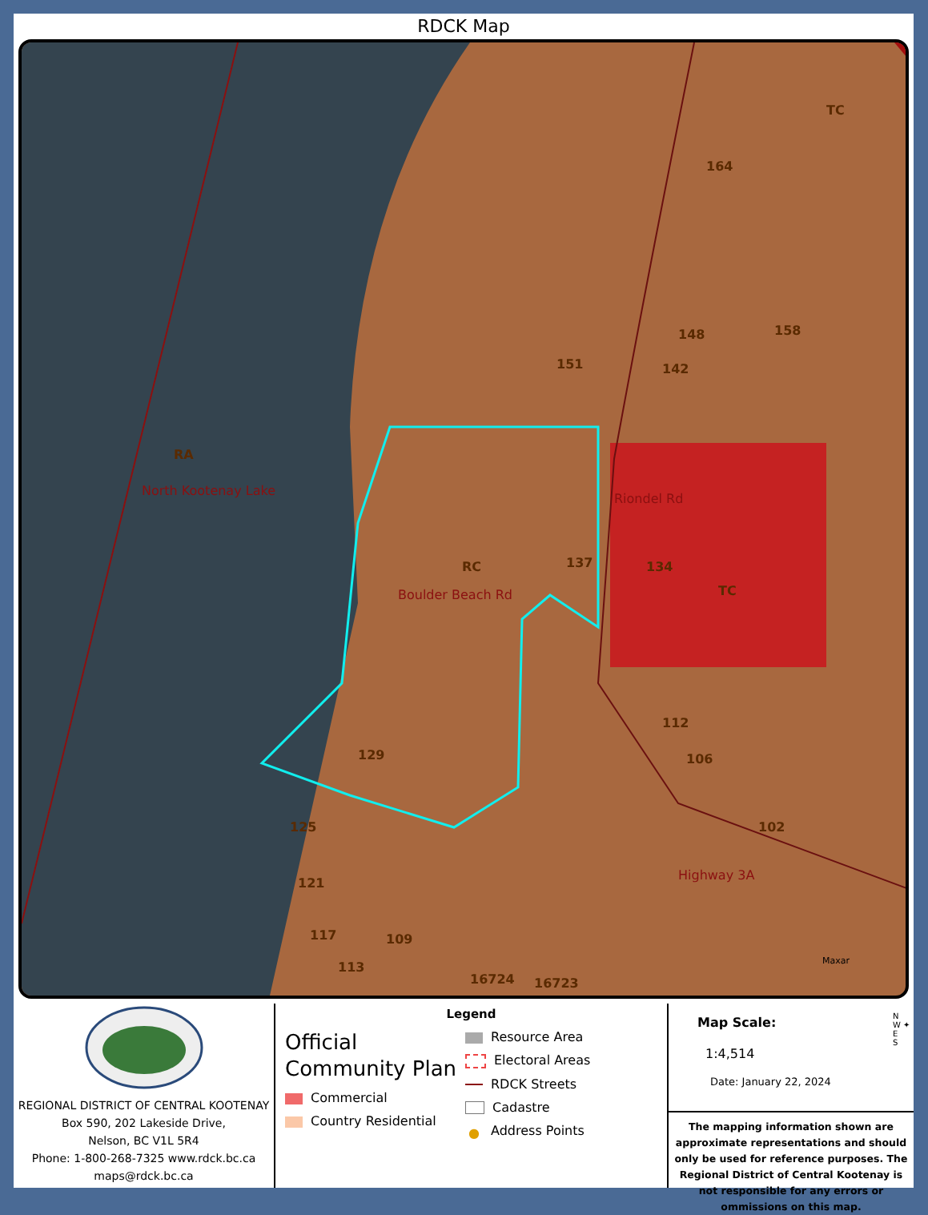RDCK Map
RA
North Kootenay Lake
RC
TC
164
148 158
151 142
137
Riondel Rd
134
TC Boulder Beach Rd
112
129 106
125 102
121
Highway 3A
117 109
113 Maxar
16724 16723
REGIONAL DISTRICT OF CENTRAL KOOTENAY
Box 590, 202 Lakeside Drive,
Nelson, BC V1L 5R4
Phone: 1-800-268-7325 www.rdck.bc.ca
maps@rdck.bc.ca
Legend
Official
Community Plan
Commercial
Country Residential
Resource Area
Electoral Areas
RDCK Streets
Cadastre
● Address Points
Map Scale: N
W ✦ E
S
1:4,514
Date: January 22, 2024
The mapping information shown are approximate representations and should only be used for reference purposes. The Regional District of Central Kootenay is not responsible for any errors or ommissions on this map.